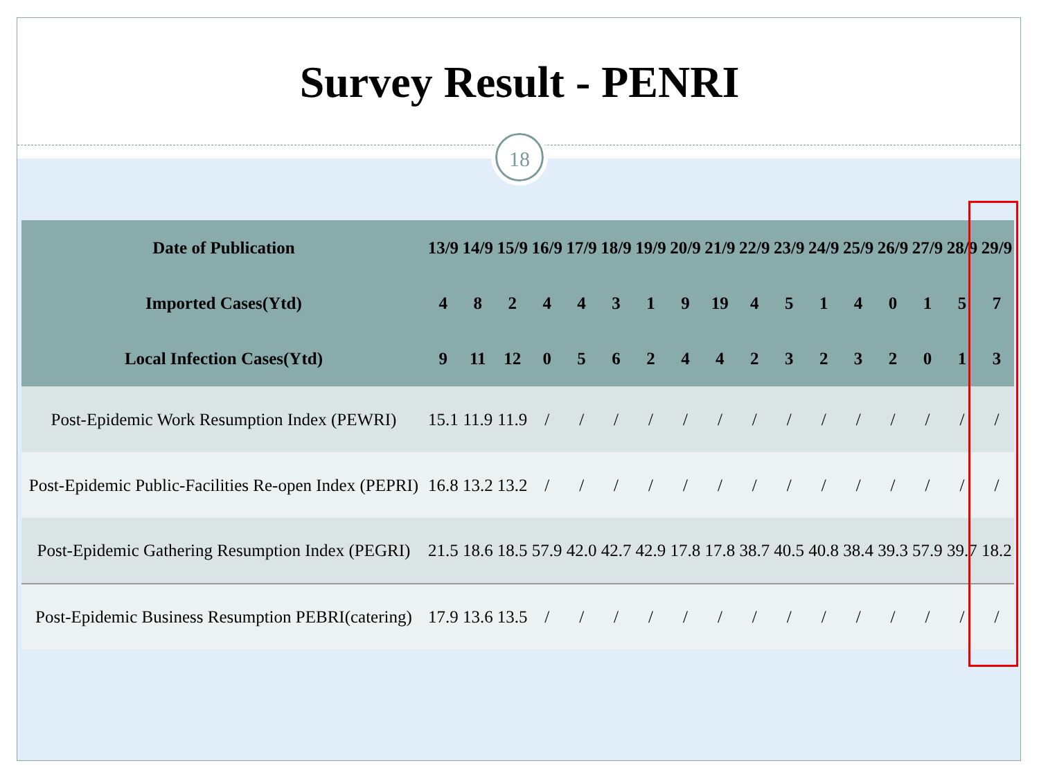Survey Result - PENRI
18
| Date of Publication | 13/9 | 14/9 | 15/9 | 16/9 | 17/9 | 18/9 | 19/9 | 20/9 | 21/9 | 22/9 | 23/9 | 24/9 | 25/9 | 26/9 | 27/9 | 28/9 | 29/9 |
| --- | --- | --- | --- | --- | --- | --- | --- | --- | --- | --- | --- | --- | --- | --- | --- | --- | --- |
| Imported Cases(Ytd) | 4 | 8 | 2 | 4 | 4 | 3 | 1 | 9 | 19 | 4 | 5 | 1 | 4 | 0 | 1 | 5 | 7 |
| Local Infection Cases(Ytd) | 9 | 11 | 12 | 0 | 5 | 6 | 2 | 4 | 4 | 2 | 3 | 2 | 3 | 2 | 0 | 1 | 3 |
| Post-Epidemic Work Resumption Index (PEWRI) | 15.1 | 11.9 | 11.9 | / | / | / | / | / | / | / | / | / | / | / | / | / | / |
| Post-Epidemic Public-Facilities Re-open Index (PEPRI) | 16.8 | 13.2 | 13.2 | / | / | / | / | / | / | / | / | / | / | / | / | / | / |
| Post-Epidemic Gathering Resumption Index (PEGRI) | 21.5 | 18.6 | 18.5 | 57.9 | 42.0 | 42.7 | 42.9 | 17.8 | 17.8 | 38.7 | 40.5 | 40.8 | 38.4 | 39.3 | 57.9 | 39.7 | 18.2 |
| Post-Epidemic Business Resumption PEBRI(catering) | 17.9 | 13.6 | 13.5 | / | / | / | / | / | / | / | / | / | / | / | / | / | / |